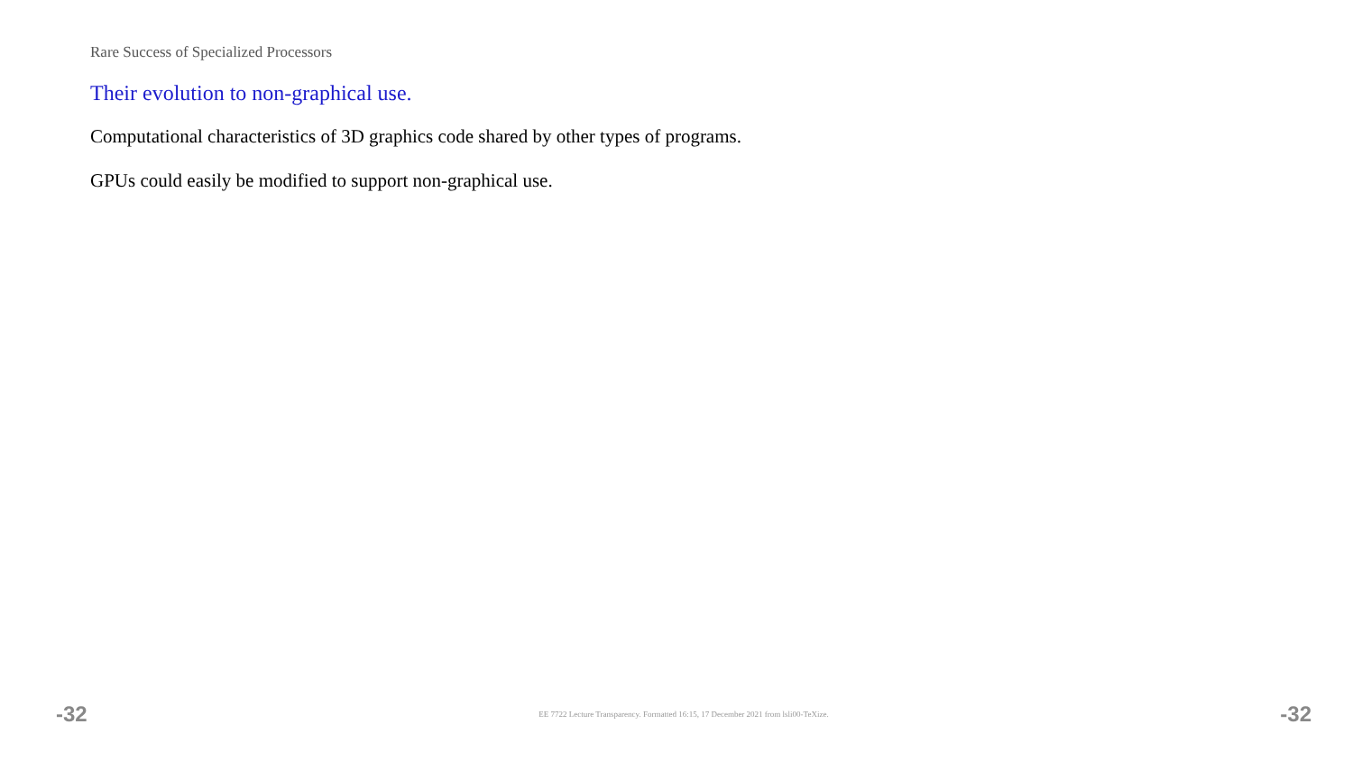Rare Success of Specialized Processors
Their evolution to non-graphical use.
Computational characteristics of 3D graphics code shared by other types of programs.
GPUs could easily be modified to support non-graphical use.
-32 EE 7722 Lecture Transparency. Formatted 16:15, 17 December 2021 from lsli00-TeXize. -32